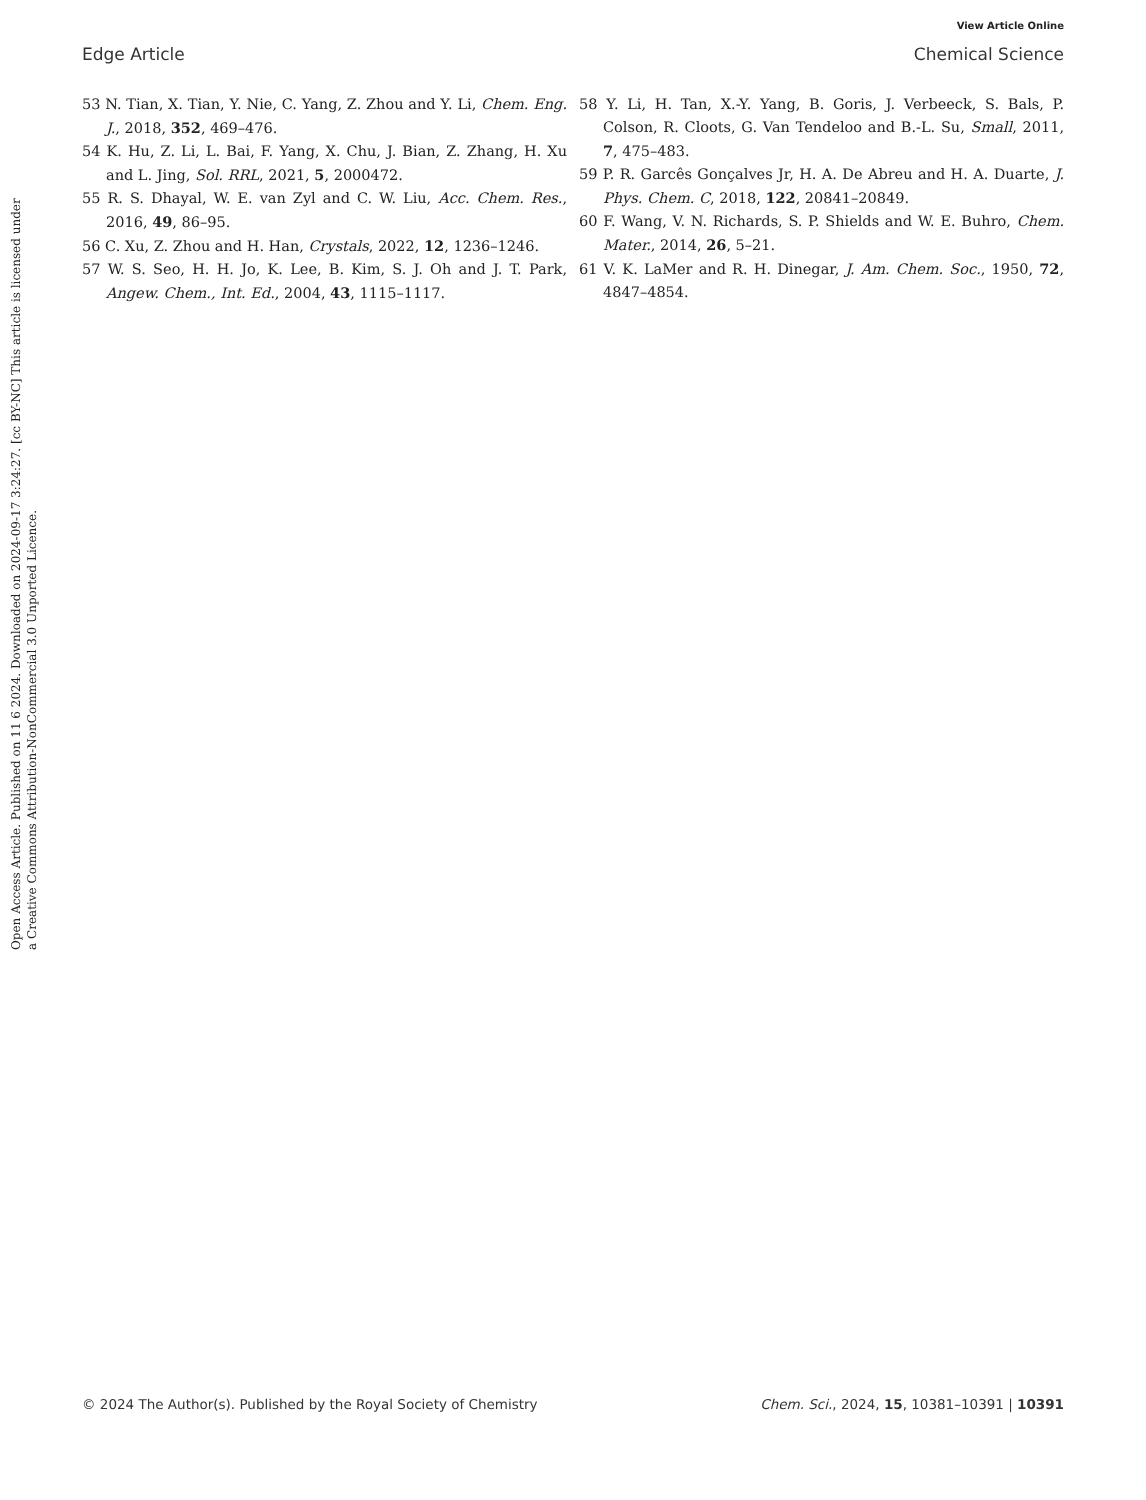View Article Online
Edge Article Chemical Science
Open Access Article. Published on 11 6 2024. Downloaded on 2024-09-17 3:24:27. [cc BY-NC] This article is licensed under a Creative Commons Attribution-NonCommercial 3.0 Unported Licence.
53 N. Tian, X. Tian, Y. Nie, C. Yang, Z. Zhou and Y. Li, Chem. Eng. J., 2018, 352, 469–476.
54 K. Hu, Z. Li, L. Bai, F. Yang, X. Chu, J. Bian, Z. Zhang, H. Xu and L. Jing, Sol. RRL, 2021, 5, 2000472.
55 R. S. Dhayal, W. E. van Zyl and C. W. Liu, Acc. Chem. Res., 2016, 49, 86–95.
56 C. Xu, Z. Zhou and H. Han, Crystals, 2022, 12, 1236–1246.
57 W. S. Seo, H. H. Jo, K. Lee, B. Kim, S. J. Oh and J. T. Park, Angew. Chem., Int. Ed., 2004, 43, 1115–1117.
58 Y. Li, H. Tan, X.-Y. Yang, B. Goris, J. Verbeeck, S. Bals, P. Colson, R. Cloots, G. Van Tendeloo and B.-L. Su, Small, 2011, 7, 475–483.
59 P. R. Garcês Gonçalves Jr, H. A. De Abreu and H. A. Duarte, J. Phys. Chem. C, 2018, 122, 20841–20849.
60 F. Wang, V. N. Richards, S. P. Shields and W. E. Buhro, Chem. Mater., 2014, 26, 5–21.
61 V. K. LaMer and R. H. Dinegar, J. Am. Chem. Soc., 1950, 72, 4847–4854.
© 2024 The Author(s). Published by the Royal Society of Chemistry Chem. Sci., 2024, 15, 10381–10391 | 10391